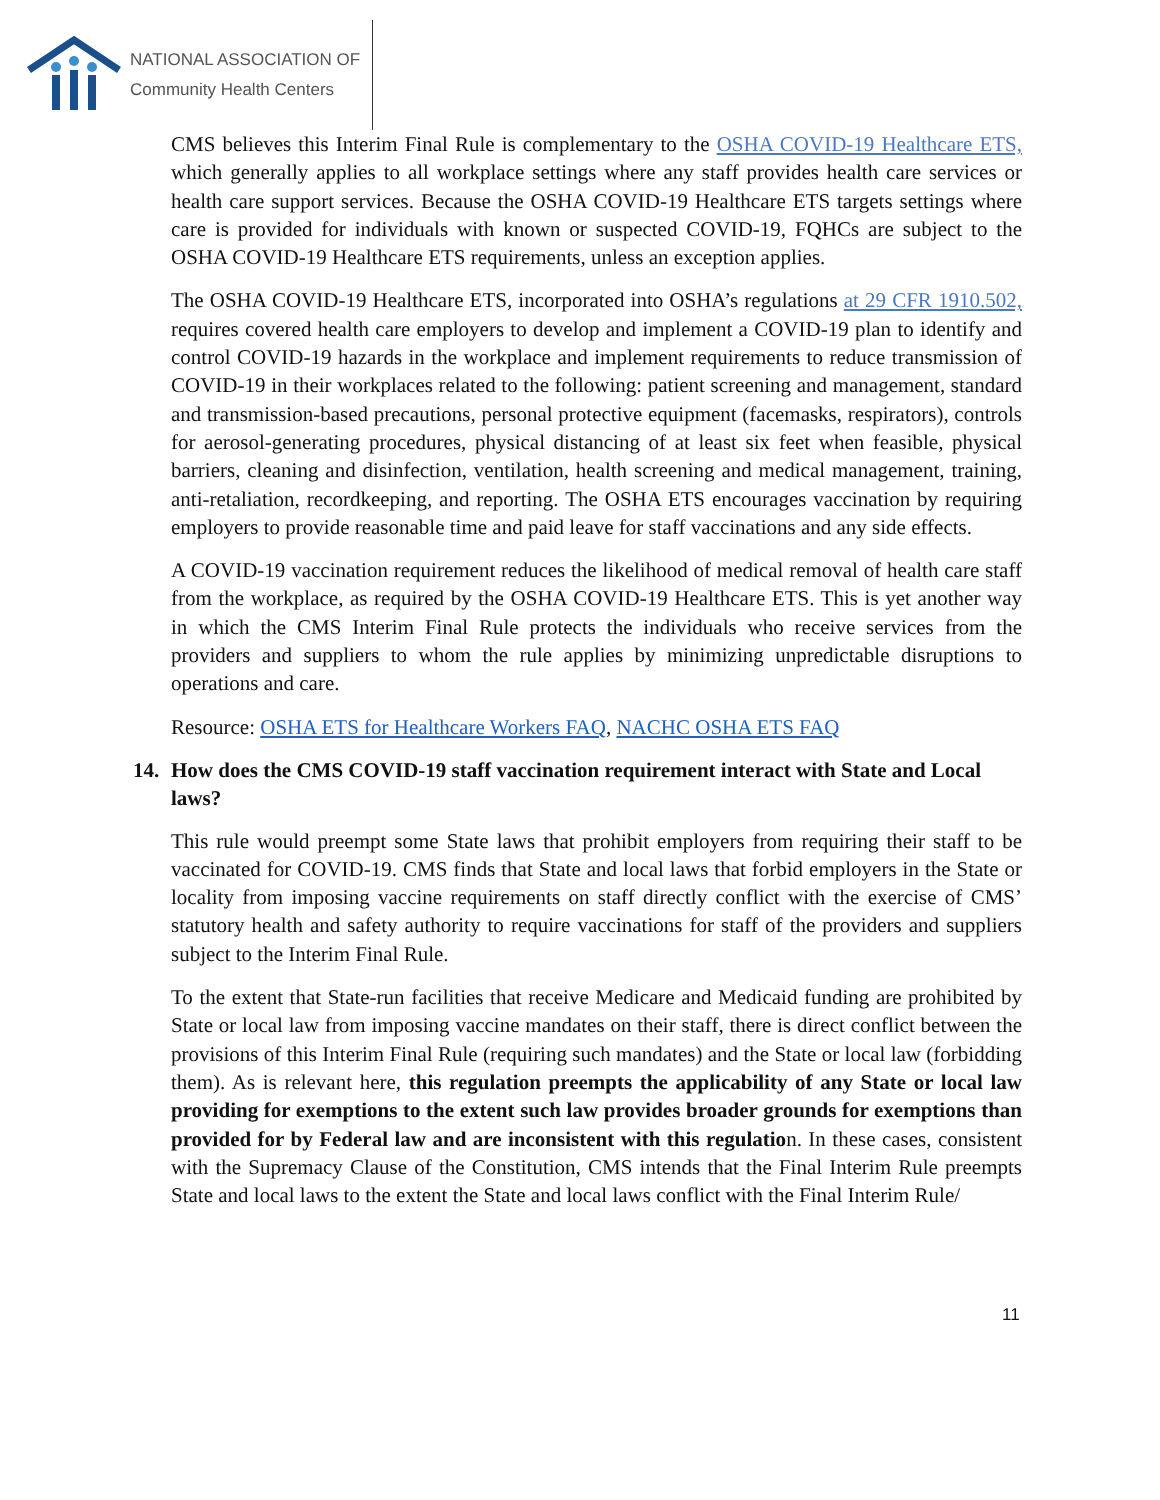NATIONAL ASSOCIATION OF
Community Health Centers
CMS believes this Interim Final Rule is complementary to the OSHA COVID-19 Healthcare ETS, which generally applies to all workplace settings where any staff provides health care services or health care support services. Because the OSHA COVID-19 Healthcare ETS targets settings where care is provided for individuals with known or suspected COVID-19, FQHCs are subject to the OSHA COVID-19 Healthcare ETS requirements, unless an exception applies.
The OSHA COVID-19 Healthcare ETS, incorporated into OSHA’s regulations at 29 CFR 1910.502, requires covered health care employers to develop and implement a COVID-19 plan to identify and control COVID-19 hazards in the workplace and implement requirements to reduce transmission of COVID-19 in their workplaces related to the following: patient screening and management, standard and transmission-based precautions, personal protective equipment (facemasks, respirators), controls for aerosol-generating procedures, physical distancing of at least six feet when feasible, physical barriers, cleaning and disinfection, ventilation, health screening and medical management, training, anti-retaliation, recordkeeping, and reporting. The OSHA ETS encourages vaccination by requiring employers to provide reasonable time and paid leave for staff vaccinations and any side effects.
A COVID-19 vaccination requirement reduces the likelihood of medical removal of health care staff from the workplace, as required by the OSHA COVID-19 Healthcare ETS. This is yet another way in which the CMS Interim Final Rule protects the individuals who receive services from the providers and suppliers to whom the rule applies by minimizing unpredictable disruptions to operations and care.
Resource: OSHA ETS for Healthcare Workers FAQ, NACHC OSHA ETS FAQ
14. How does the CMS COVID-19 staff vaccination requirement interact with State and Local laws?
This rule would preempt some State laws that prohibit employers from requiring their staff to be vaccinated for COVID-19. CMS finds that State and local laws that forbid employers in the State or locality from imposing vaccine requirements on staff directly conflict with the exercise of CMS’ statutory health and safety authority to require vaccinations for staff of the providers and suppliers subject to the Interim Final Rule.
To the extent that State-run facilities that receive Medicare and Medicaid funding are prohibited by State or local law from imposing vaccine mandates on their staff, there is direct conflict between the provisions of this Interim Final Rule (requiring such mandates) and the State or local law (forbidding them). As is relevant here, this regulation preempts the applicability of any State or local law providing for exemptions to the extent such law provides broader grounds for exemptions than provided for by Federal law and are inconsistent with this regulation. In these cases, consistent with the Supremacy Clause of the Constitution, CMS intends that the Final Interim Rule preempts State and local laws to the extent the State and local laws conflict with the Final Interim Rule/
11